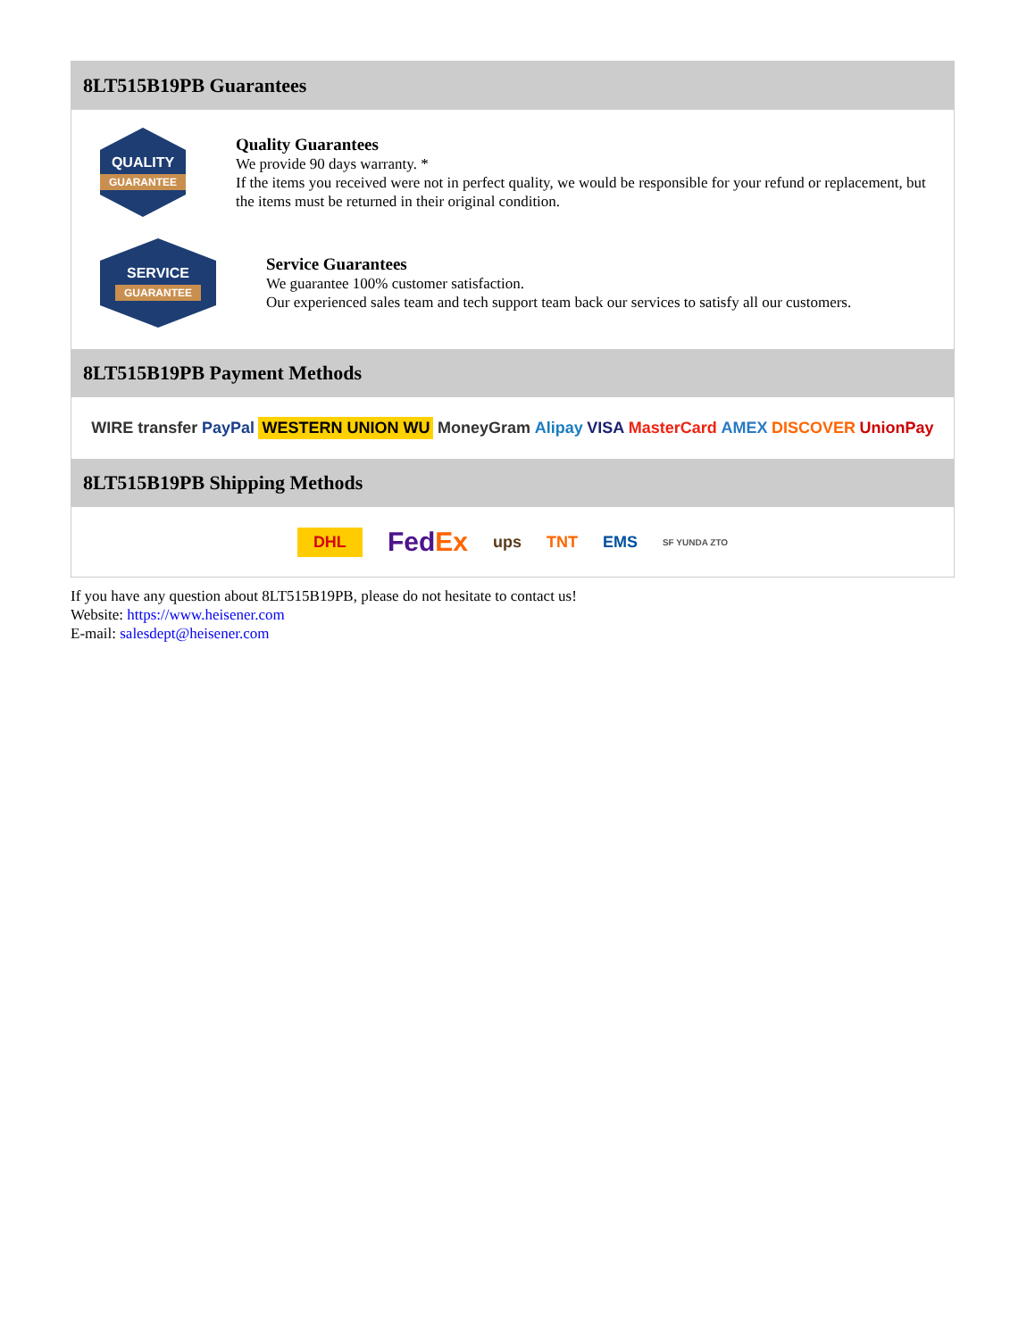8LT515B19PB Guarantees
QUALITY
GUARANTEE
Quality Guarantees
We provide 90 days warranty. *
If the items you received were not in perfect quality, we would be responsible for your refund or replacement, but the items must be returned in their original condition.
SERVICE
GUARANTEE
Service Guarantees
We guarantee 100% customer satisfaction.
Our experienced sales team and tech support team back our services to satisfy all our customers.
8LT515B19PB Payment Methods
WIRE transfer PayPal WESTERN UNION WU MoneyGram Alipay VISA MasterCard AMEX DISCOVER UnionPay
8LT515B19PB Shipping Methods
DHL FedEx ups TNT EMS SF YUNDA ZTO
If you have any question about 8LT515B19PB, please do not hesitate to contact us!
Website: https://www.heisener.com
E-mail: salesdept@heisener.com